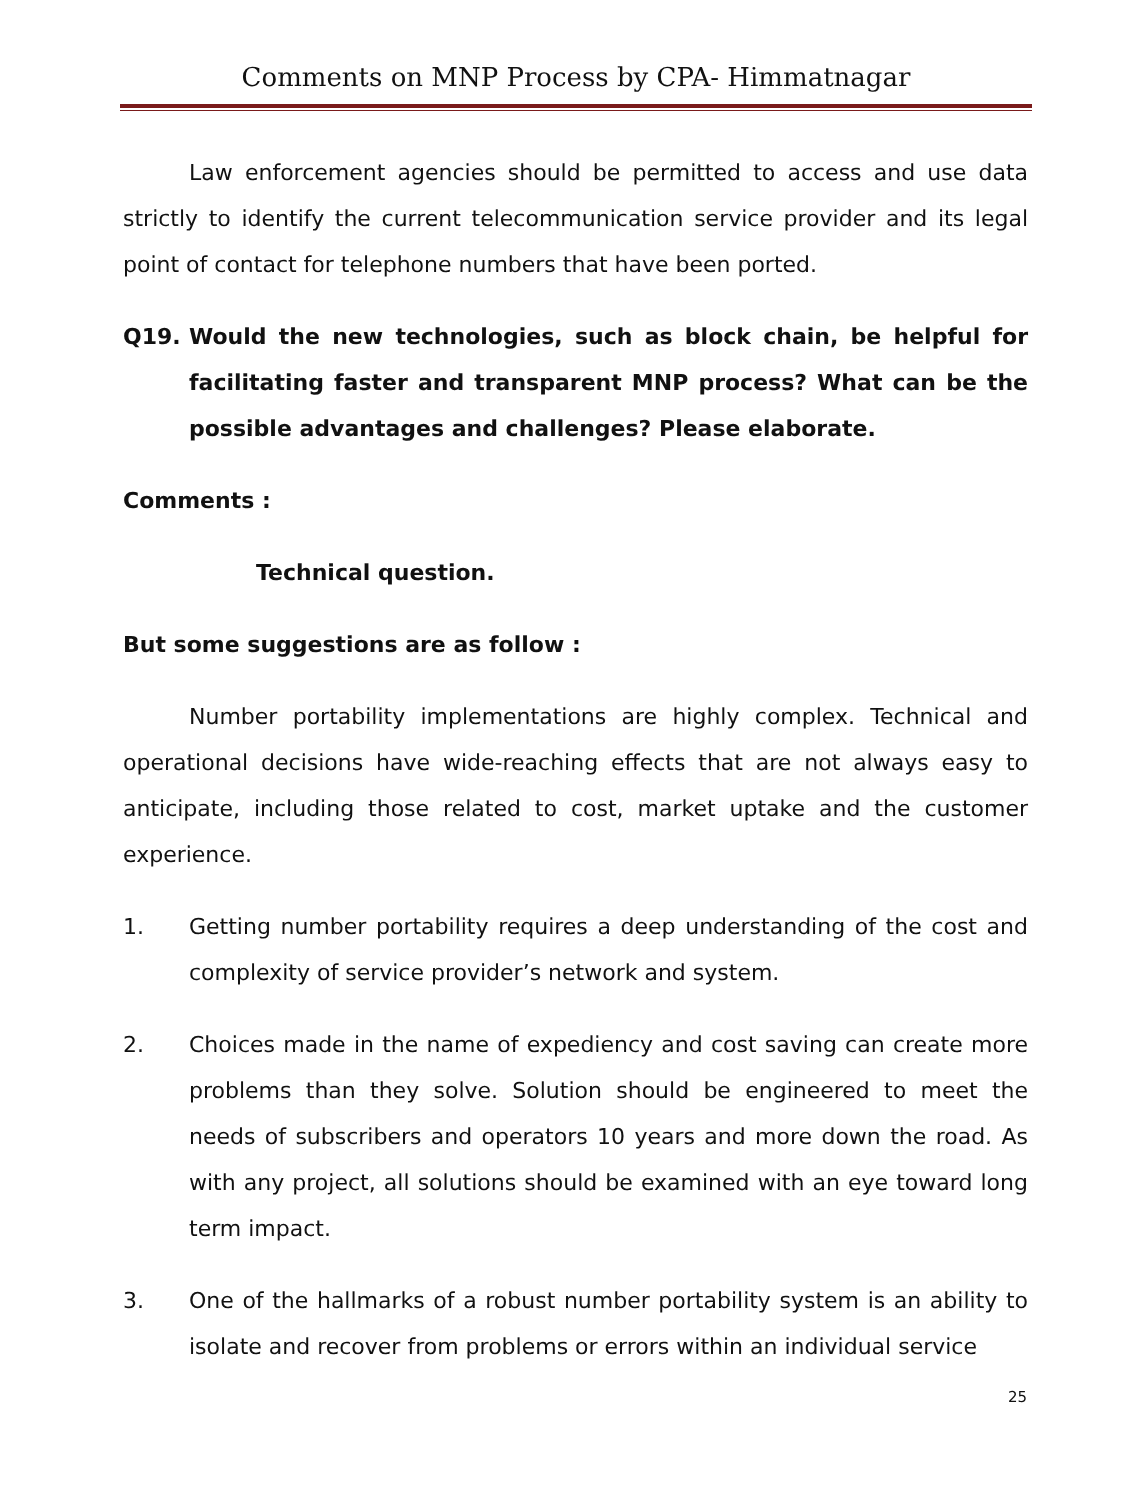Comments on MNP Process by CPA- Himmatnagar
Law enforcement agencies should be permitted to access and use data strictly to identify the current telecommunication service provider and its legal point of contact for telephone numbers that have been ported.
Q19. Would the new technologies, such as block chain, be helpful for facilitating faster and transparent MNP process? What can be the possible advantages and challenges? Please elaborate.
Comments :
Technical question.
But some suggestions are as follow :
Number portability implementations are highly complex. Technical and operational decisions have wide-reaching effects that are not always easy to anticipate, including those related to cost, market uptake and the customer experience.
1. Getting number portability requires a deep understanding of the cost and complexity of service provider’s network and system.
2. Choices made in the name of expediency and cost saving can create more problems than they solve. Solution should be engineered to meet the needs of subscribers and operators 10 years and more down the road. As with any project, all solutions should be examined with an eye toward long term impact.
3. One of the hallmarks of a robust number portability system is an ability to isolate and recover from problems or errors within an individual service
25